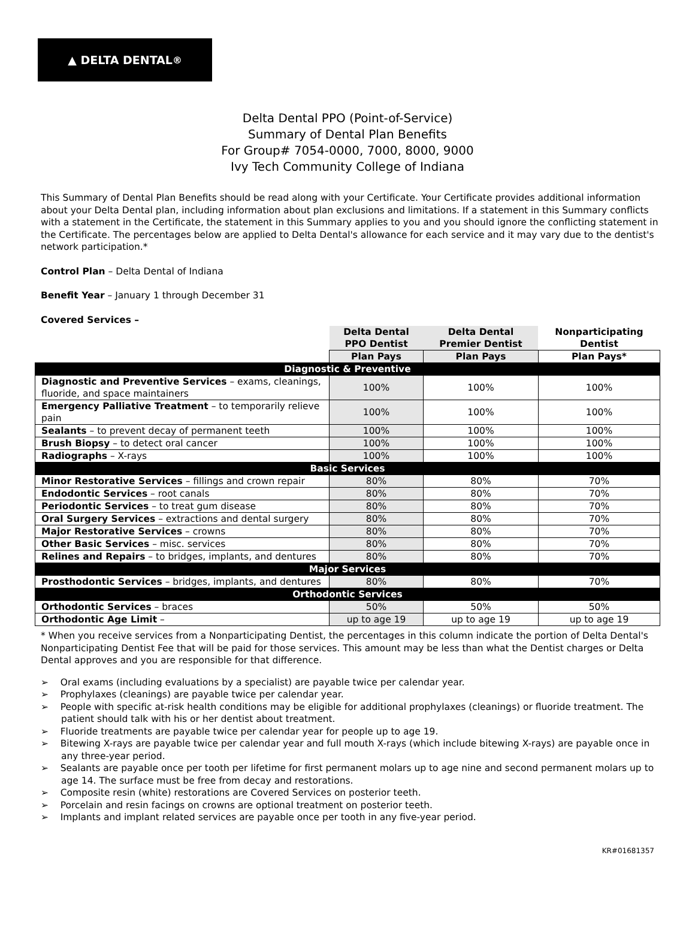▲ DELTA DENTAL<sup>®</sup>
Delta Dental PPO (Point-of-Service)
Summary of Dental Plan Benefits
For Group# 7054-0000, 7000, 8000, 9000
Ivy Tech Community College of Indiana
This Summary of Dental Plan Benefits should be read along with your Certificate. Your Certificate provides additional information about your Delta Dental plan, including information about plan exclusions and limitations. If a statement in this Summary conflicts with a statement in the Certificate, the statement in this Summary applies to you and you should ignore the conflicting statement in the Certificate. The percentages below are applied to Delta Dental's allowance for each service and it may vary due to the dentist's network participation.*
Control Plan – Delta Dental of Indiana
Benefit Year – January 1 through December 31
Covered Services –
| | Delta Dental PPO Dentist | Delta Dental Premier Dentist | Nonparticipating Dentist |
| --- | --- | --- | --- |
| | Plan Pays | Plan Pays | Plan Pays* |
| Diagnostic & Preventive | | | |
| Diagnostic and Preventive Services – exams, cleanings, fluoride, and space maintainers | 100% | 100% | 100% |
| Emergency Palliative Treatment – to temporarily relieve pain | 100% | 100% | 100% |
| Sealants – to prevent decay of permanent teeth | 100% | 100% | 100% |
| Brush Biopsy – to detect oral cancer | 100% | 100% | 100% |
| Radiographs – X-rays | 100% | 100% | 100% |
| Basic Services | | | |
| Minor Restorative Services – fillings and crown repair | 80% | 80% | 70% |
| Endodontic Services – root canals | 80% | 80% | 70% |
| Periodontic Services – to treat gum disease | 80% | 80% | 70% |
| Oral Surgery Services – extractions and dental surgery | 80% | 80% | 70% |
| Major Restorative Services – crowns | 80% | 80% | 70% |
| Other Basic Services – misc. services | 80% | 80% | 70% |
| Relines and Repairs – to bridges, implants, and dentures | 80% | 80% | 70% |
| Major Services | | | |
| Prosthodontic Services – bridges, implants, and dentures | 80% | 80% | 70% |
| Orthodontic Services | | | |
| Orthodontic Services – braces | 50% | 50% | 50% |
| Orthodontic Age Limit – | up to age 19 | up to age 19 | up to age 19 |
* When you receive services from a Nonparticipating Dentist, the percentages in this column indicate the portion of Delta Dental's Nonparticipating Dentist Fee that will be paid for those services. This amount may be less than what the Dentist charges or Delta Dental approves and you are responsible for that difference.
➢ Oral exams (including evaluations by a specialist) are payable twice per calendar year.
➢ Prophylaxes (cleanings) are payable twice per calendar year.
➢ People with specific at-risk health conditions may be eligible for additional prophylaxes (cleanings) or fluoride treatment. The patient should talk with his or her dentist about treatment.
➢ Fluoride treatments are payable twice per calendar year for people up to age 19.
➢ Bitewing X-rays are payable twice per calendar year and full mouth X-rays (which include bitewing X-rays) are payable once in any three-year period.
➢ Sealants are payable once per tooth per lifetime for first permanent molars up to age nine and second permanent molars up to age 14. The surface must be free from decay and restorations.
➢ Composite resin (white) restorations are Covered Services on posterior teeth.
➢ Porcelain and resin facings on crowns are optional treatment on posterior teeth.
➢ Implants and implant related services are payable once per tooth in any five-year period.
KR#01681357